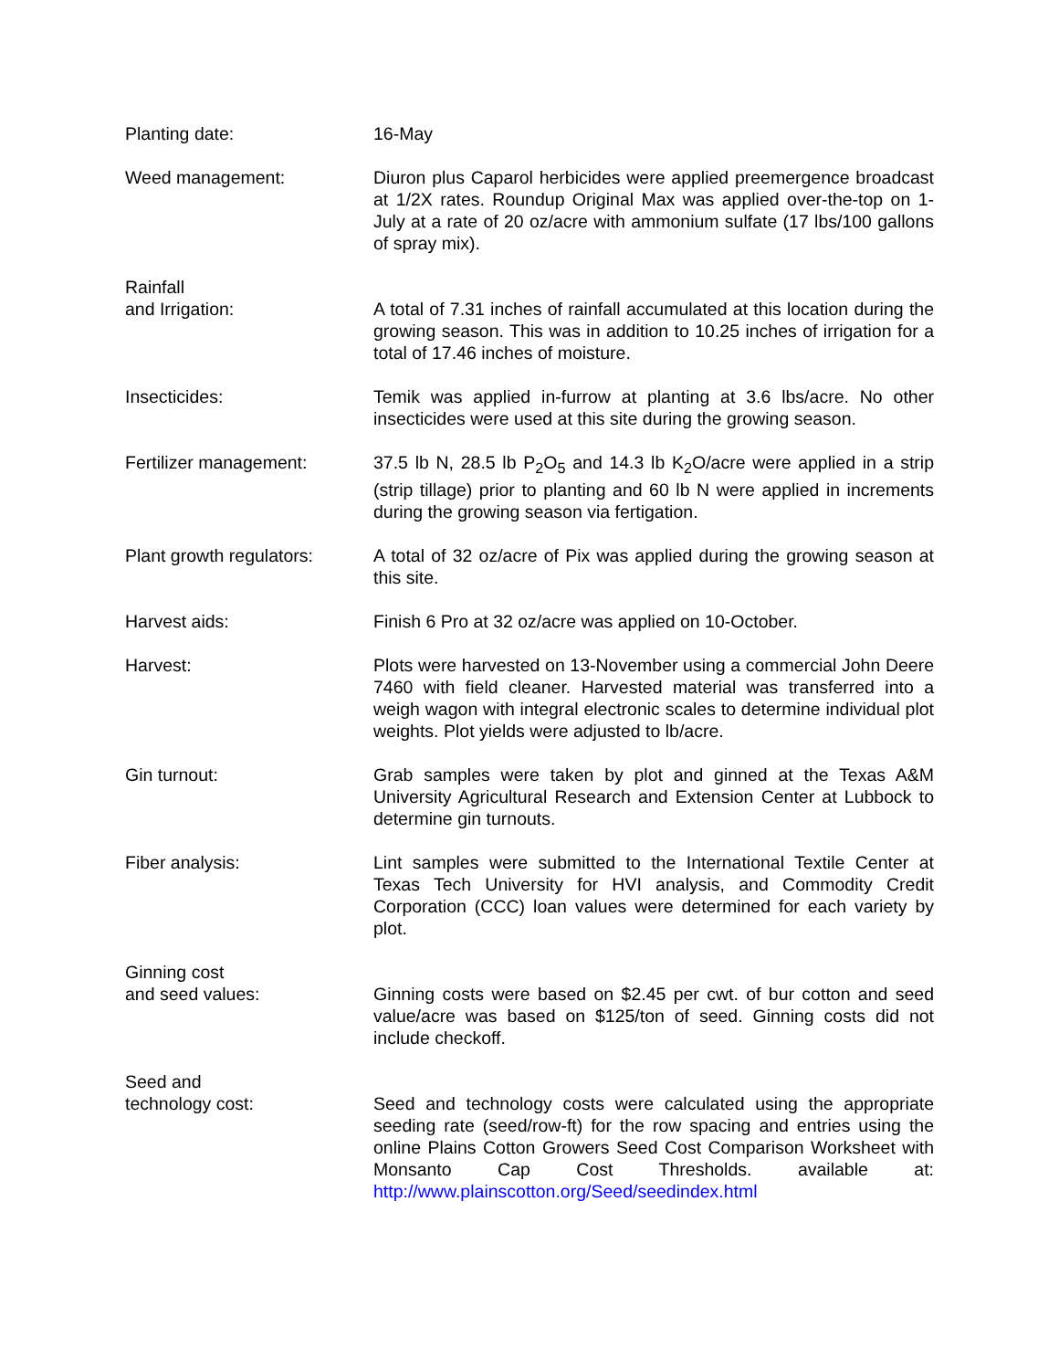Planting date: 16-May
Weed management: Diuron plus Caparol herbicides were applied preemergence broadcast at 1/2X rates. Roundup Original Max was applied over-the-top on 1-July at a rate of 20 oz/acre with ammonium sulfate (17 lbs/100 gallons of spray mix).
Rainfall
and Irrigation:
A total of 7.31 inches of rainfall accumulated at this location during the growing season. This was in addition to 10.25 inches of irrigation for a total of 17.46 inches of moisture.
Insecticides: Temik was applied in-furrow at planting at 3.6 lbs/acre. No other insecticides were used at this site during the growing season.
Fertilizer management: 37.5 lb N, 28.5 lb P<sub>2</sub>O<sub>5</sub> and 14.3 lb K<sub>2</sub>O/acre were applied in a strip (strip tillage) prior to planting and 60 lb N were applied in increments during the growing season via fertigation.
Plant growth regulators:
A total of 32 oz/acre of Pix was applied during the growing season at this site.
Harvest aids: Finish 6 Pro at 32 oz/acre was applied on 10-October.
Harvest: Plots were harvested on 13-November using a commercial John Deere 7460 with field cleaner. Harvested material was transferred into a weigh wagon with integral electronic scales to determine individual plot weights. Plot yields were adjusted to lb/acre.
Gin turnout: Grab samples were taken by plot and ginned at the Texas A&M University Agricultural Research and Extension Center at Lubbock to determine gin turnouts.
Fiber analysis: Lint samples were submitted to the International Textile Center at Texas Tech University for HVI analysis, and Commodity Credit Corporation (CCC) loan values were determined for each variety by plot.
Ginning cost
and seed values:
Ginning costs were based on $2.45 per cwt. of bur cotton and seed value/acre was based on $125/ton of seed. Ginning costs did not include checkoff.
Seed and
technology cost:
Seed and technology costs were calculated using the appropriate seeding rate (seed/row-ft) for the row spacing and entries using the online Plains Cotton Growers Seed Cost Comparison Worksheet with Monsanto Cap Cost Thresholds. available at: http://www.plainscotton.org/Seed/seedindex.html